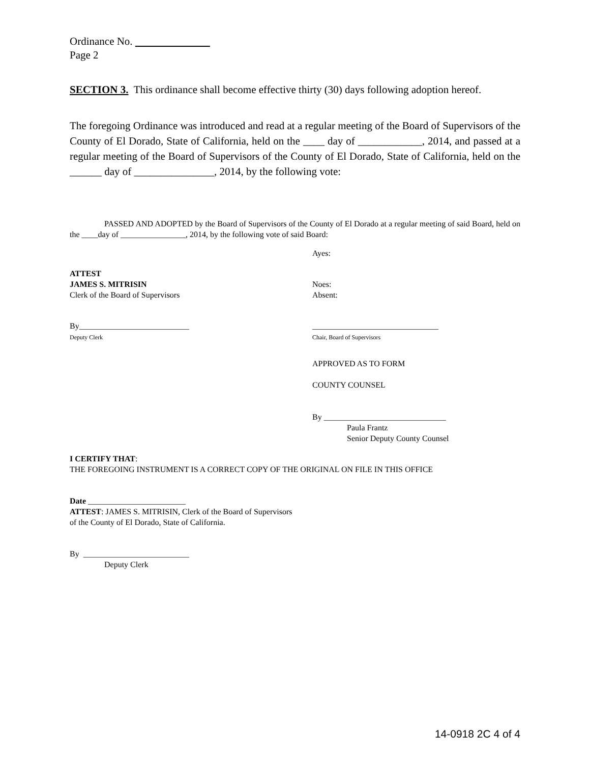Ordinance No.
Page 2
SECTION 3. This ordinance shall become effective thirty (30) days following adoption hereof.
The foregoing Ordinance was introduced and read at a regular meeting of the Board of Supervisors of the County of El Dorado, State of California, held on the ____ day of ____________, 2014, and passed at a regular meeting of the Board of Supervisors of the County of El Dorado, State of California, held on the ______ day of _______________, 2014, by the following vote:
PASSED AND ADOPTED by the Board of Supervisors of the County of El Dorado at a regular meeting of said Board, held on the ____day of ________________, 2014, by the following vote of said Board:
Ayes:
ATTEST
JAMES S. MITRISIN
Clerk of the Board of Supervisors
Noes:
Absent:
By___________________________
Deputy Clerk
_______________________________
Chair, Board of Supervisors
APPROVED AS TO FORM
COUNTY COUNSEL
By ______________________________
Paula Frantz
Senior Deputy County Counsel
I CERTIFY THAT:
THE FOREGOING INSTRUMENT IS A CORRECT COPY OF THE ORIGINAL ON FILE IN THIS OFFICE
Date ________________________
ATTEST: JAMES S. MITRISIN, Clerk of the Board of Supervisors
of the County of El Dorado, State of California.
By __________________________
Deputy Clerk
14-0918 2C 4 of 4